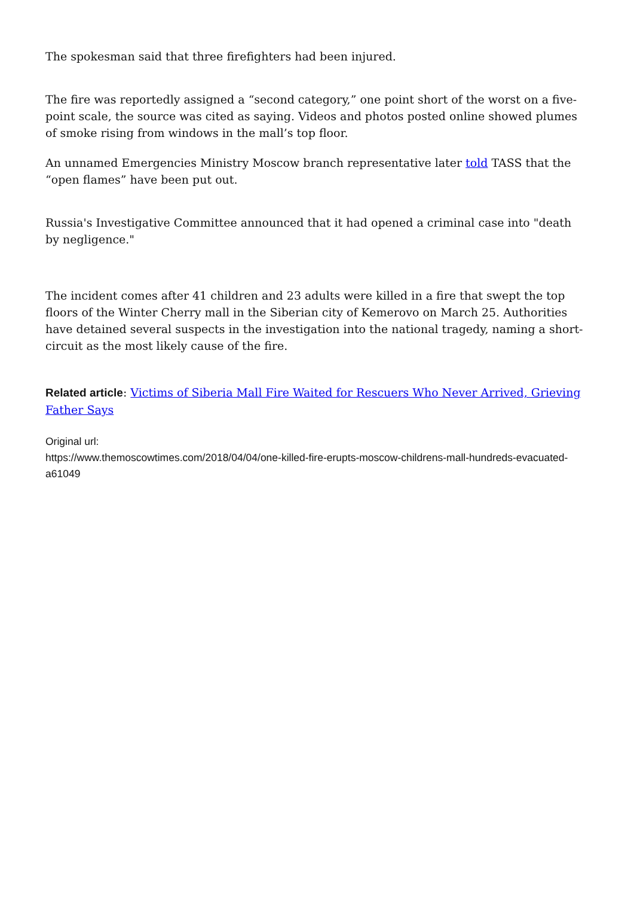The spokesman said that three firefighters had been injured.
The fire was reportedly assigned a “second category,” one point short of the worst on a five-point scale, the source was cited as saying. Videos and photos posted online showed plumes of smoke rising from windows in the mall’s top floor.
An unnamed Emergencies Ministry Moscow branch representative later told TASS that the “open flames” have been put out.
Russia's Investigative Committee announced that it had opened a criminal case into "death by negligence."
The incident comes after 41 children and 23 adults were killed in a fire that swept the top floors of the Winter Cherry mall in the Siberian city of Kemerovo on March 25. Authorities have detained several suspects in the investigation into the national tragedy, naming a short-circuit as the most likely cause of the fire.
Related article: Victims of Siberia Mall Fire Waited for Rescuers Who Never Arrived, Grieving Father Says
Original url:
https://www.themoscowtimes.com/2018/04/04/one-killed-fire-erupts-moscow-childrens-mall-hundreds-evacuated-a61049